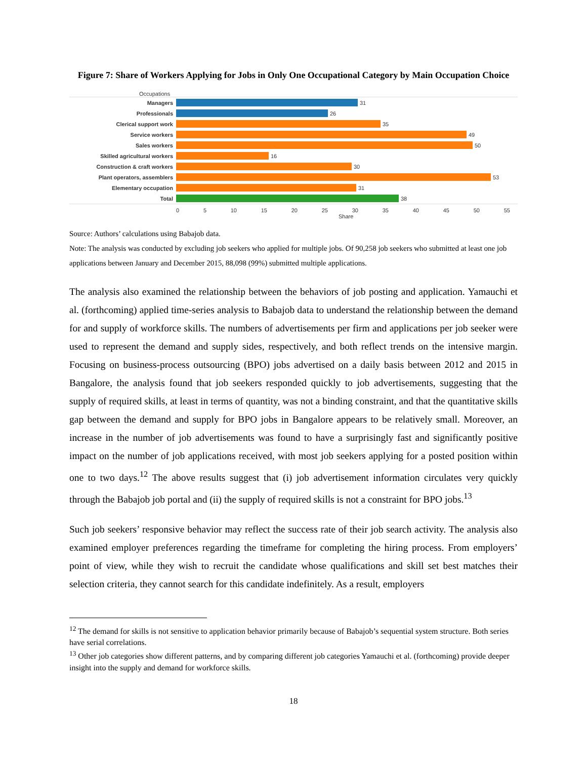Figure 7: Share of Workers Applying for Jobs in Only One Occupational Category by Main Occupation Choice
Occupations
Managers 31
Professionals 26
Clerical support work 35
Service workers 49
Sales workers 50
Skilled agricultural workers 16
Construction & craft workers 30
Plant operators, assemblers 53
Elementary occupation 31
Total 38
0 5 10 15 20 25 30 35 40 45 50 55
Share
Source: Authors’ calculations using Babajob data.
Note: The analysis was conducted by excluding job seekers who applied for multiple jobs. Of 90,258 job seekers who submitted at least one job applications between January and December 2015, 88,098 (99%) submitted multiple applications.
The analysis also examined the relationship between the behaviors of job posting and application. Yamauchi et al. (forthcoming) applied time-series analysis to Babajob data to understand the relationship between the demand for and supply of workforce skills. The numbers of advertisements per firm and applications per job seeker were used to represent the demand and supply sides, respectively, and both reflect trends on the intensive margin. Focusing on business-process outsourcing (BPO) jobs advertised on a daily basis between 2012 and 2015 in Bangalore, the analysis found that job seekers responded quickly to job advertisements, suggesting that the supply of required skills, at least in terms of quantity, was not a binding constraint, and that the quantitative skills gap between the demand and supply for BPO jobs in Bangalore appears to be relatively small. Moreover, an increase in the number of job advertisements was found to have a surprisingly fast and significantly positive impact on the number of job applications received, with most job seekers applying for a posted position within one to two days.<sup>12</sup> The above results suggest that (i) job advertisement information circulates very quickly through the Babajob job portal and (ii) the supply of required skills is not a constraint for BPO jobs.<sup>13</sup>
Such job seekers’ responsive behavior may reflect the success rate of their job search activity. The analysis also examined employer preferences regarding the timeframe for completing the hiring process. From employers’ point of view, while they wish to recruit the candidate whose qualifications and skill set best matches their selection criteria, they cannot search for this candidate indefinitely. As a result, employers
<sup>12</sup> The demand for skills is not sensitive to application behavior primarily because of Babajob’s sequential system structure. Both series have serial correlations.
<sup>13</sup> Other job categories show different patterns, and by comparing different job categories Yamauchi et al. (forthcoming) provide deeper insight into the supply and demand for workforce skills.
18